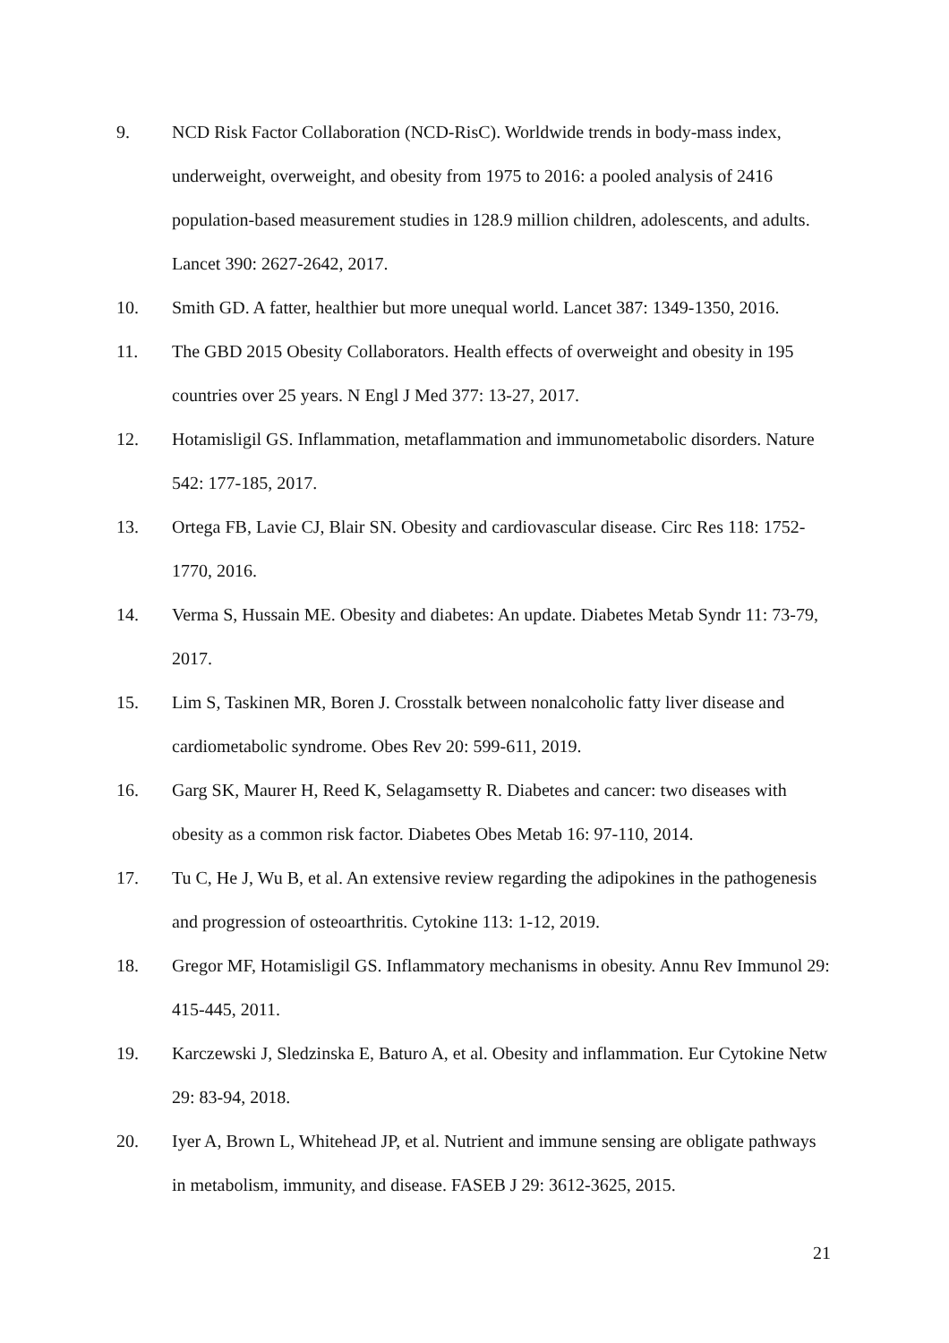9. NCD Risk Factor Collaboration (NCD-RisC). Worldwide trends in body-mass index, underweight, overweight, and obesity from 1975 to 2016: a pooled analysis of 2416 population-based measurement studies in 128.9 million children, adolescents, and adults. Lancet 390: 2627-2642, 2017.
10. Smith GD. A fatter, healthier but more unequal world. Lancet 387: 1349-1350, 2016.
11. The GBD 2015 Obesity Collaborators. Health effects of overweight and obesity in 195 countries over 25 years. N Engl J Med 377: 13-27, 2017.
12. Hotamisligil GS. Inflammation, metaflammation and immunometabolic disorders. Nature 542: 177-185, 2017.
13. Ortega FB, Lavie CJ, Blair SN. Obesity and cardiovascular disease. Circ Res 118: 1752-1770, 2016.
14. Verma S, Hussain ME. Obesity and diabetes: An update. Diabetes Metab Syndr 11: 73-79, 2017.
15. Lim S, Taskinen MR, Boren J. Crosstalk between nonalcoholic fatty liver disease and cardiometabolic syndrome. Obes Rev 20: 599-611, 2019.
16. Garg SK, Maurer H, Reed K, Selagamsetty R. Diabetes and cancer: two diseases with obesity as a common risk factor. Diabetes Obes Metab 16: 97-110, 2014.
17. Tu C, He J, Wu B, et al. An extensive review regarding the adipokines in the pathogenesis and progression of osteoarthritis. Cytokine 113: 1-12, 2019.
18. Gregor MF, Hotamisligil GS. Inflammatory mechanisms in obesity. Annu Rev Immunol 29: 415-445, 2011.
19. Karczewski J, Sledzinska E, Baturo A, et al. Obesity and inflammation. Eur Cytokine Netw 29: 83-94, 2018.
20. Iyer A, Brown L, Whitehead JP, et al. Nutrient and immune sensing are obligate pathways in metabolism, immunity, and disease. FASEB J 29: 3612-3625, 2015.
21